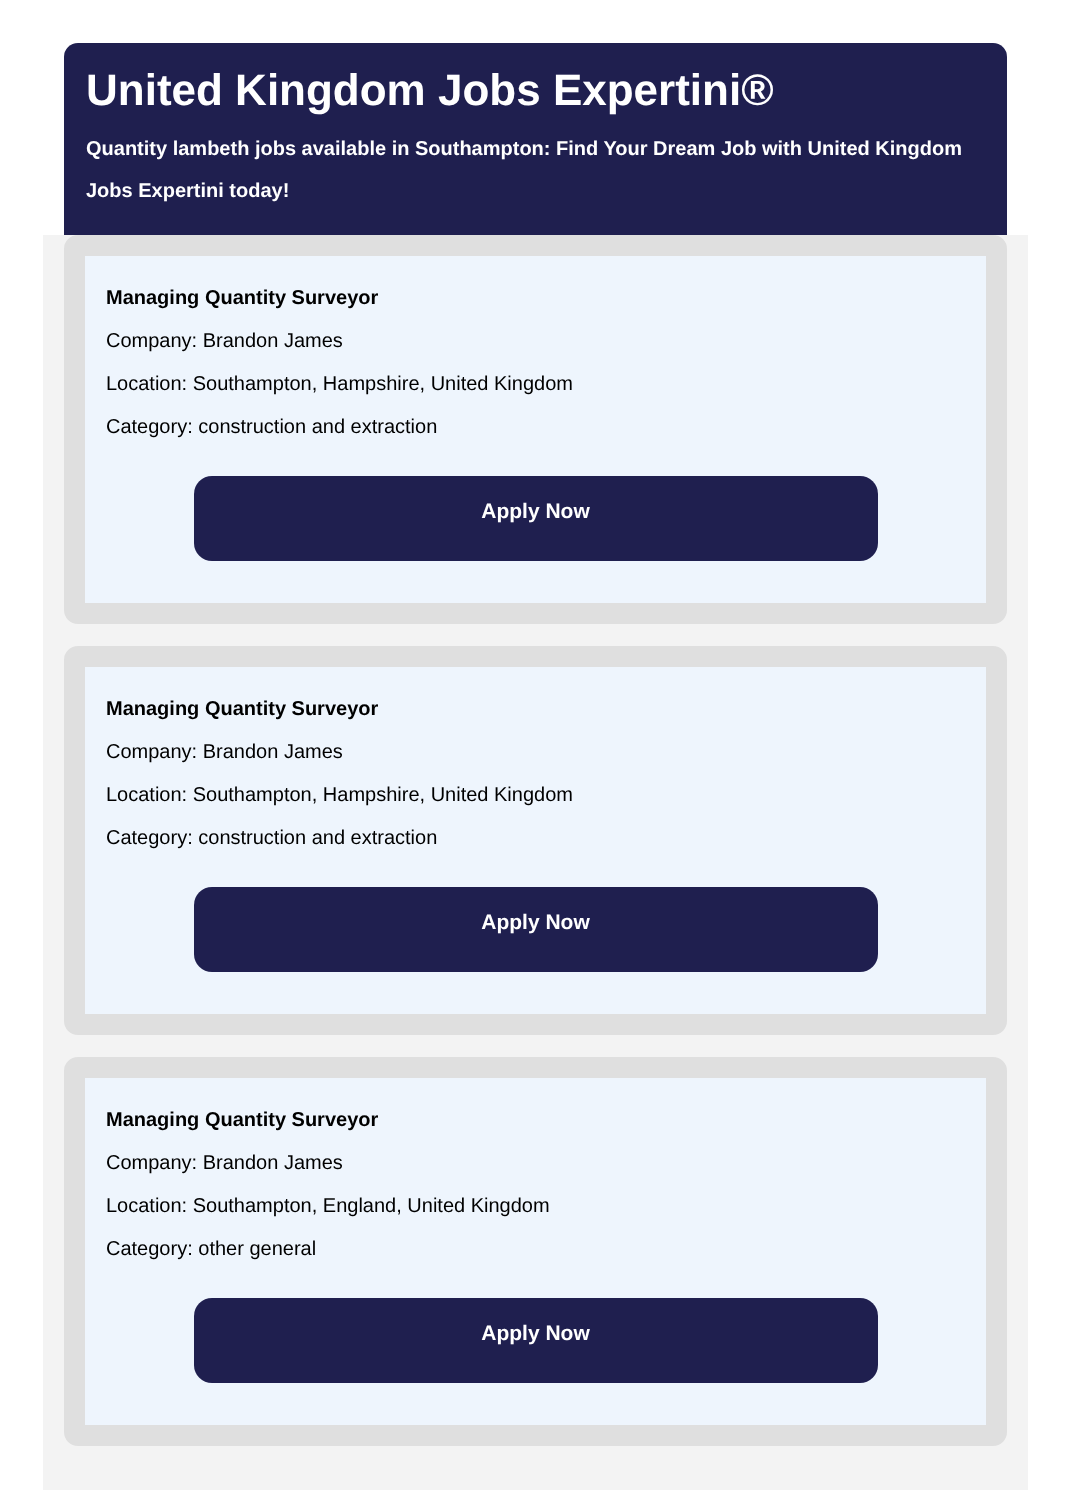United Kingdom Jobs Expertini®
Quantity lambeth jobs available in Southampton: Find Your Dream Job with United Kingdom
Jobs Expertini today!
Managing Quantity Surveyor
Company: Brandon James
Location: Southampton, Hampshire, United Kingdom
Category: construction and extraction
Apply Now
Managing Quantity Surveyor
Company: Brandon James
Location: Southampton, Hampshire, United Kingdom
Category: construction and extraction
Apply Now
Managing Quantity Surveyor
Company: Brandon James
Location: Southampton, England, United Kingdom
Category: other general
Apply Now